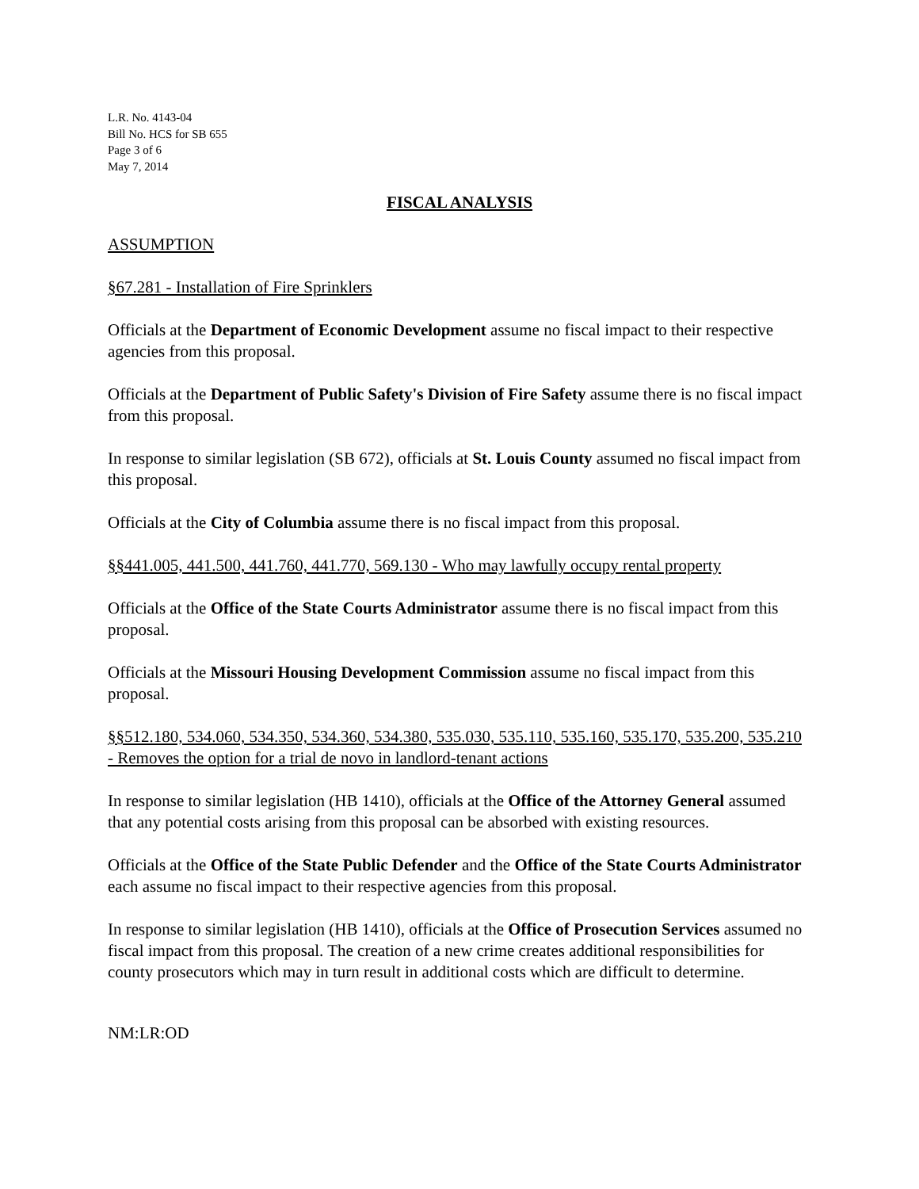L.R. No. 4143-04
Bill No. HCS for SB 655
Page 3 of 6
May 7, 2014
FISCAL ANALYSIS
ASSUMPTION
§67.281 - Installation of Fire Sprinklers
Officials at the Department of Economic Development assume no fiscal impact to their respective agencies from this proposal.
Officials at the Department of Public Safety's Division of Fire Safety assume there is no fiscal impact from this proposal.
In response to similar legislation (SB 672), officials at St. Louis County assumed no fiscal impact from this proposal.
Officials at the City of Columbia assume there is no fiscal impact from this proposal.
§§441.005, 441.500, 441.760, 441.770, 569.130 - Who may lawfully occupy rental property
Officials at the Office of the State Courts Administrator assume there is no fiscal impact from this proposal.
Officials at the Missouri Housing Development Commission assume no fiscal impact from this proposal.
§§512.180, 534.060, 534.350, 534.360, 534.380, 535.030, 535.110, 535.160, 535.170, 535.200, 535.210 - Removes the option for a trial de novo in landlord-tenant actions
In response to similar legislation (HB 1410), officials at the Office of the Attorney General assumed that any potential costs arising from this proposal can be absorbed with existing resources.
Officials at the Office of the State Public Defender and the Office of the State Courts Administrator each assume no fiscal impact to their respective agencies from this proposal.
In response to similar legislation (HB 1410), officials at the Office of Prosecution Services assumed no fiscal impact from this proposal. The creation of a new crime creates additional responsibilities for county prosecutors which may in turn result in additional costs which are difficult to determine.
NM:LR:OD